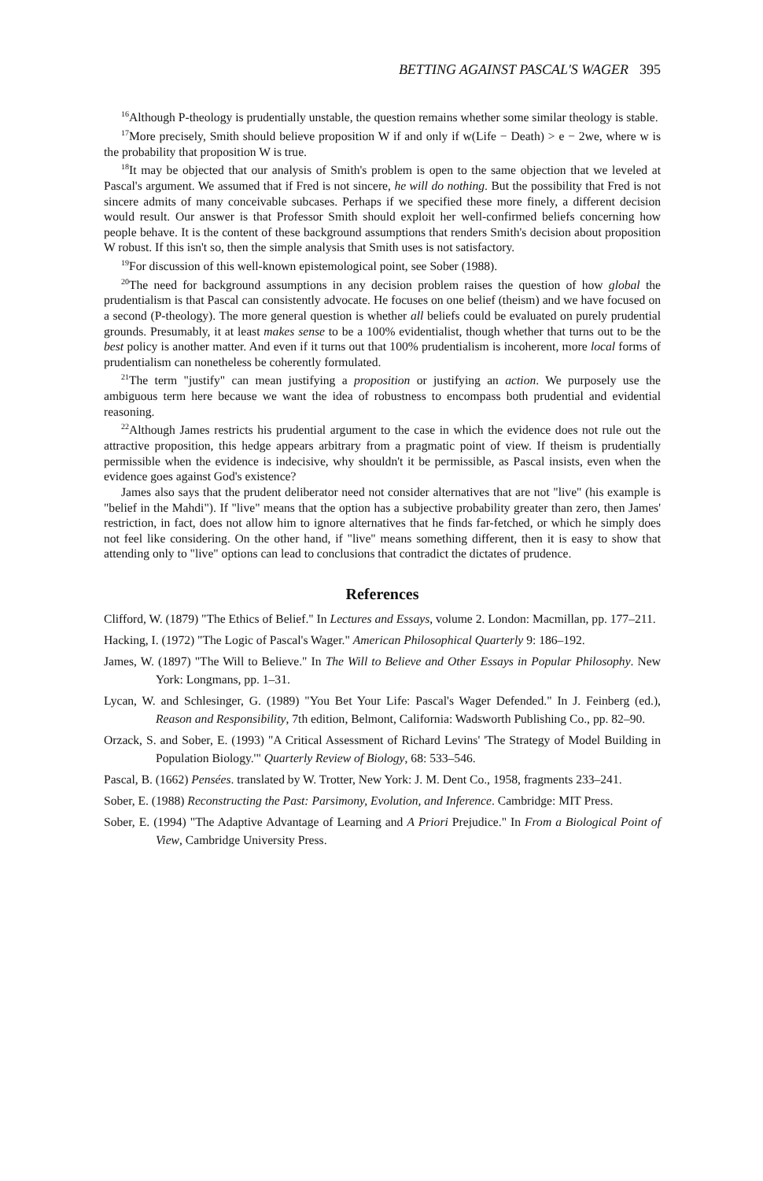BETTING AGAINST PASCAL'S WAGER 395
<sup>16</sup> Although P-theology is prudentially unstable, the question remains whether some similar theology is stable.
<sup>17</sup> More precisely, Smith should believe proposition W if and only if w(Life − Death) > e − 2we, where w is the probability that proposition W is true.
<sup>18</sup> It may be objected that our analysis of Smith's problem is open to the same objection that we leveled at Pascal's argument. We assumed that if Fred is not sincere, he will do nothing. But the possibility that Fred is not sincere admits of many conceivable subcases. Perhaps if we specified these more finely, a different decision would result. Our answer is that Professor Smith should exploit her well-confirmed beliefs concerning how people behave. It is the content of these background assumptions that renders Smith's decision about proposition W robust. If this isn't so, then the simple analysis that Smith uses is not satisfactory.
<sup>19</sup> For discussion of this well-known epistemological point, see Sober (1988).
<sup>20</sup> The need for background assumptions in any decision problem raises the question of how global the prudentialism is that Pascal can consistently advocate. He focuses on one belief (theism) and we have focused on a second (P-theology). The more general question is whether all beliefs could be evaluated on purely prudential grounds. Presumably, it at least makes sense to be a 100% evidentialist, though whether that turns out to be the best policy is another matter. And even if it turns out that 100% prudentialism is incoherent, more local forms of prudentialism can nonetheless be coherently formulated.
<sup>21</sup> The term "justify" can mean justifying a proposition or justifying an action. We purposely use the ambiguous term here because we want the idea of robustness to encompass both prudential and evidential reasoning.
<sup>22</sup> Although James restricts his prudential argument to the case in which the evidence does not rule out the attractive proposition, this hedge appears arbitrary from a pragmatic point of view. If theism is prudentially permissible when the evidence is indecisive, why shouldn't it be permissible, as Pascal insists, even when the evidence goes against God's existence?
James also says that the prudent deliberator need not consider alternatives that are not "live" (his example is "belief in the Mahdi"). If "live" means that the option has a subjective probability greater than zero, then James' restriction, in fact, does not allow him to ignore alternatives that he finds far-fetched, or which he simply does not feel like considering. On the other hand, if "live" means something different, then it is easy to show that attending only to "live" options can lead to conclusions that contradict the dictates of prudence.
References
Clifford, W. (1879) "The Ethics of Belief." In Lectures and Essays, volume 2. London: Macmillan, pp. 177–211.
Hacking, I. (1972) "The Logic of Pascal's Wager." American Philosophical Quarterly 9: 186–192.
James, W. (1897) "The Will to Believe." In The Will to Believe and Other Essays in Popular Philosophy. New York: Longmans, pp. 1–31.
Lycan, W. and Schlesinger, G. (1989) "You Bet Your Life: Pascal's Wager Defended." In J. Feinberg (ed.), Reason and Responsibility, 7th edition, Belmont, California: Wadsworth Publishing Co., pp. 82–90.
Orzack, S. and Sober, E. (1993) "A Critical Assessment of Richard Levins' 'The Strategy of Model Building in Population Biology.'" Quarterly Review of Biology, 68: 533–546.
Pascal, B. (1662) Pensées. translated by W. Trotter, New York: J. M. Dent Co., 1958, fragments 233–241.
Sober, E. (1988) Reconstructing the Past: Parsimony, Evolution, and Inference. Cambridge: MIT Press.
Sober, E. (1994) "The Adaptive Advantage of Learning and A Priori Prejudice." In From a Biological Point of View, Cambridge University Press.